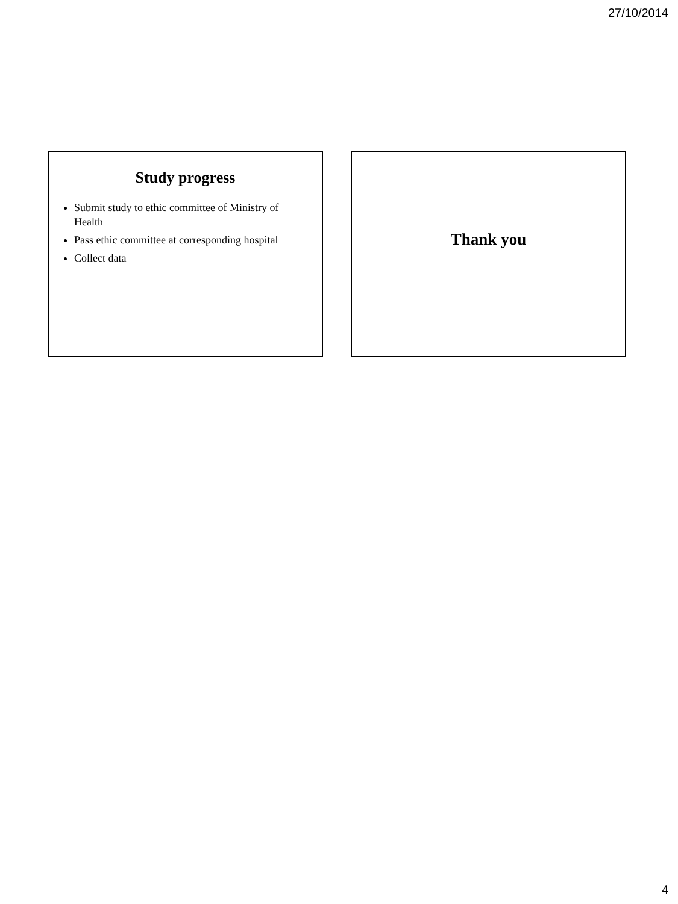27/10/2014
Study progress
Submit study to ethic committee of Ministry of Health
Pass ethic committee at corresponding hospital
Collect data
Thank you
4